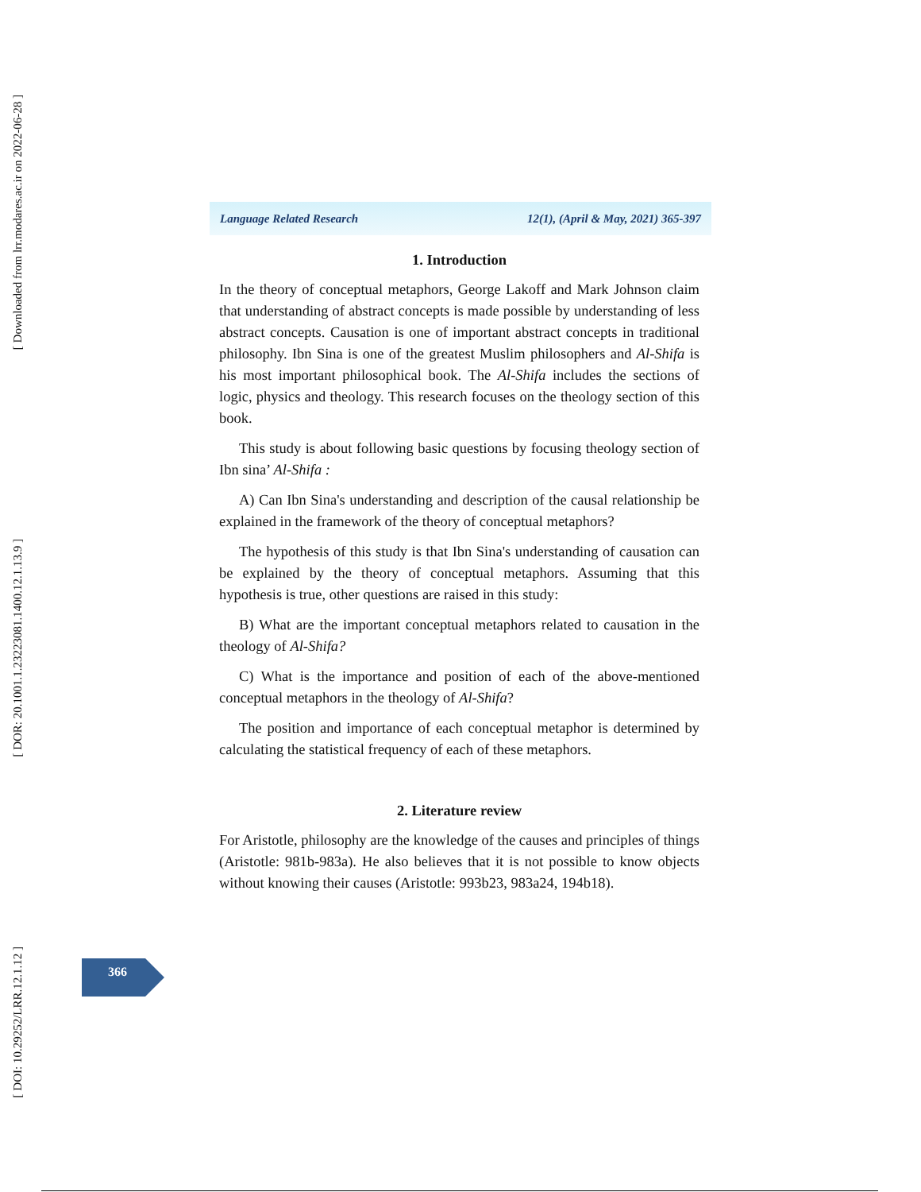[ Downloaded from lrr.modares.ac.ir on 2022-06-28 ]
[ DOR: 20.1001.1.23223081.1400.12.1.13.9 ]
[ DOI: 10.29252/LRR.12.1.12 ]
Language Related Research 12(1), (April & May, 2021) 365-397
1. Introduction
In the theory of conceptual metaphors, George Lakoff and Mark Johnson claim that understanding of abstract concepts is made possible by understanding of less abstract concepts. Causation is one of important abstract concepts in traditional philosophy. Ibn Sina is one of the greatest Muslim philosophers and Al-Shifa is his most important philosophical book. The Al-Shifa includes the sections of logic, physics and theology. This research focuses on the theology section of this book.
This study is about following basic questions by focusing theology section of Ibn sina’ Al-Shifa :
A) Can Ibn Sina's understanding and description of the causal relationship be explained in the framework of the theory of conceptual metaphors?
The hypothesis of this study is that Ibn Sina's understanding of causation can be explained by the theory of conceptual metaphors. Assuming that this hypothesis is true, other questions are raised in this study:
B) What are the important conceptual metaphors related to causation in the theology of Al-Shifa?
C) What is the importance and position of each of the above-mentioned conceptual metaphors in the theology of Al-Shifa?
The position and importance of each conceptual metaphor is determined by calculating the statistical frequency of each of these metaphors.
2. Literature review
For Aristotle, philosophy are the knowledge of the causes and principles of things (Aristotle: 981b-983a). He also believes that it is not possible to know objects without knowing their causes (Aristotle: 993b23, 983a24, 194b18).
366